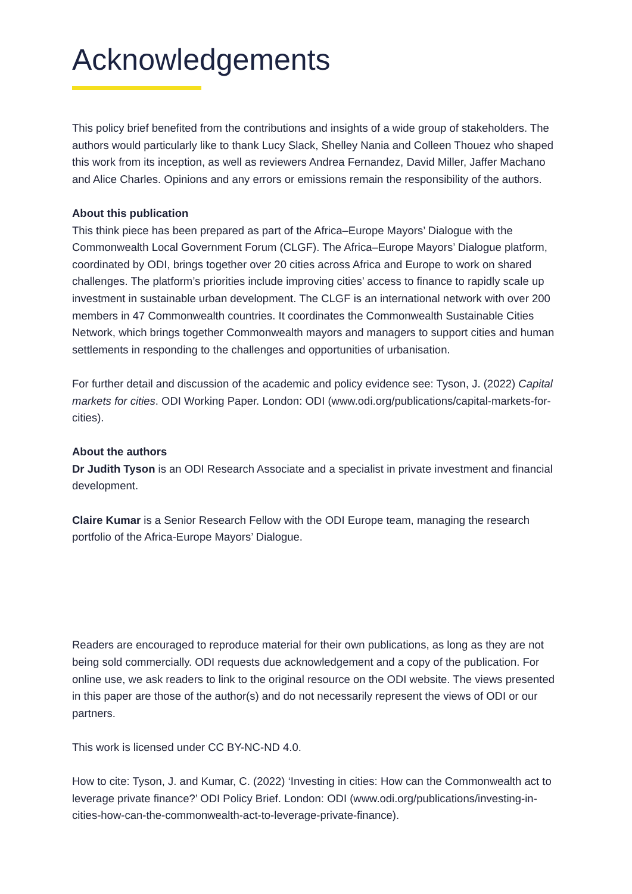Acknowledgements
This policy brief benefited from the contributions and insights of a wide group of stakeholders. The authors would particularly like to thank Lucy Slack, Shelley Nania and Colleen Thouez who shaped this work from its inception, as well as reviewers Andrea Fernandez, David Miller, Jaffer Machano and Alice Charles. Opinions and any errors or emissions remain the responsibility of the authors.
About this publication
This think piece has been prepared as part of the Africa–Europe Mayors’ Dialogue with the Commonwealth Local Government Forum (CLGF). The Africa–Europe Mayors’ Dialogue platform, coordinated by ODI, brings together over 20 cities across Africa and Europe to work on shared challenges. The platform’s priorities include improving cities’ access to finance to rapidly scale up investment in sustainable urban development. The CLGF is an international network with over 200 members in 47 Commonwealth countries. It coordinates the Commonwealth Sustainable Cities Network, which brings together Commonwealth mayors and managers to support cities and human settlements in responding to the challenges and opportunities of urbanisation.
For further detail and discussion of the academic and policy evidence see: Tyson, J. (2022) Capital markets for cities. ODI Working Paper. London: ODI (www.odi.org/publications/capital-markets-for-cities).
About the authors
Dr Judith Tyson is an ODI Research Associate and a specialist in private investment and financial development.
Claire Kumar is a Senior Research Fellow with the ODI Europe team, managing the research portfolio of the Africa-Europe Mayors’ Dialogue.
Readers are encouraged to reproduce material for their own publications, as long as they are not being sold commercially. ODI requests due acknowledgement and a copy of the publication. For online use, we ask readers to link to the original resource on the ODI website. The views presented in this paper are those of the author(s) and do not necessarily represent the views of ODI or our partners.
This work is licensed under CC BY-NC-ND 4.0.
How to cite: Tyson, J. and Kumar, C. (2022) ‘Investing in cities: How can the Commonwealth act to leverage private finance?’ ODI Policy Brief. London: ODI (www.odi.org/publications/investing-in-cities-how-can-the-commonwealth-act-to-leverage-private-finance).